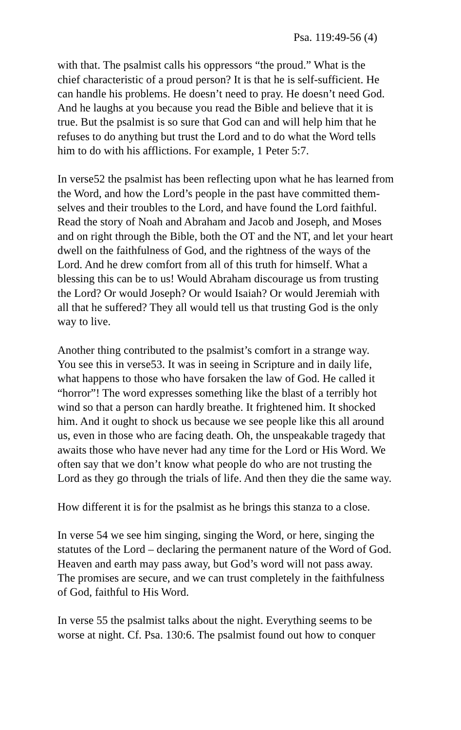Psa. 119:49-56 (4)
with that. The psalmist calls his oppressors “the proud.” What is the chief characteristic of a proud person? It is that he is self-sufficient. He can handle his problems. He doesn’t need to pray. He doesn’t need God. And he laughs at you because you read the Bible and believe that it is true. But the psalmist is so sure that God can and will help him that he refuses to do anything but trust the Lord and to do what the Word tells him to do with his afflictions. For example, 1 Peter 5:7.
In verse52 the psalmist has been reflecting upon what he has learned from the Word, and how the Lord’s people in the past have committed them- selves and their troubles to the Lord, and have found the Lord faithful. Read the story of Noah and Abraham and Jacob and Joseph, and Moses and on right through the Bible, both the OT and the NT, and let your heart dwell on the faithfulness of God, and the rightness of the ways of the Lord. And he drew comfort from all of this truth for himself. What a blessing this can be to us! Would Abraham discourage us from trusting the Lord? Or would Joseph? Or would Isaiah? Or would Jeremiah with all that he suffered? They all would tell us that trusting God is the only way to live.
Another thing contributed to the psalmist’s comfort in a strange way. You see this in verse53. It was in seeing in Scripture and in daily life, what happens to those who have forsaken the law of God. He called it “horror”! The word expresses something like the blast of a terribly hot wind so that a person can hardly breathe. It frightened him. It shocked him. And it ought to shock us because we see people like this all around us, even in those who are facing death. Oh, the unspeakable tragedy that awaits those who have never had any time for the Lord or His Word. We often say that we don’t know what people do who are not trusting the Lord as they go through the trials of life. And then they die the same way.
How different it is for the psalmist as he brings this stanza to a close.
In verse 54 we see him singing, singing the Word, or here, singing the statutes of the Lord – declaring the permanent nature of the Word of God. Heaven and earth may pass away, but God’s word will not pass away. The promises are secure, and we can trust completely in the faithfulness of God, faithful to His Word.
In verse 55 the psalmist talks about the night. Everything seems to be worse at night. Cf. Psa. 130:6. The psalmist found out how to conquer